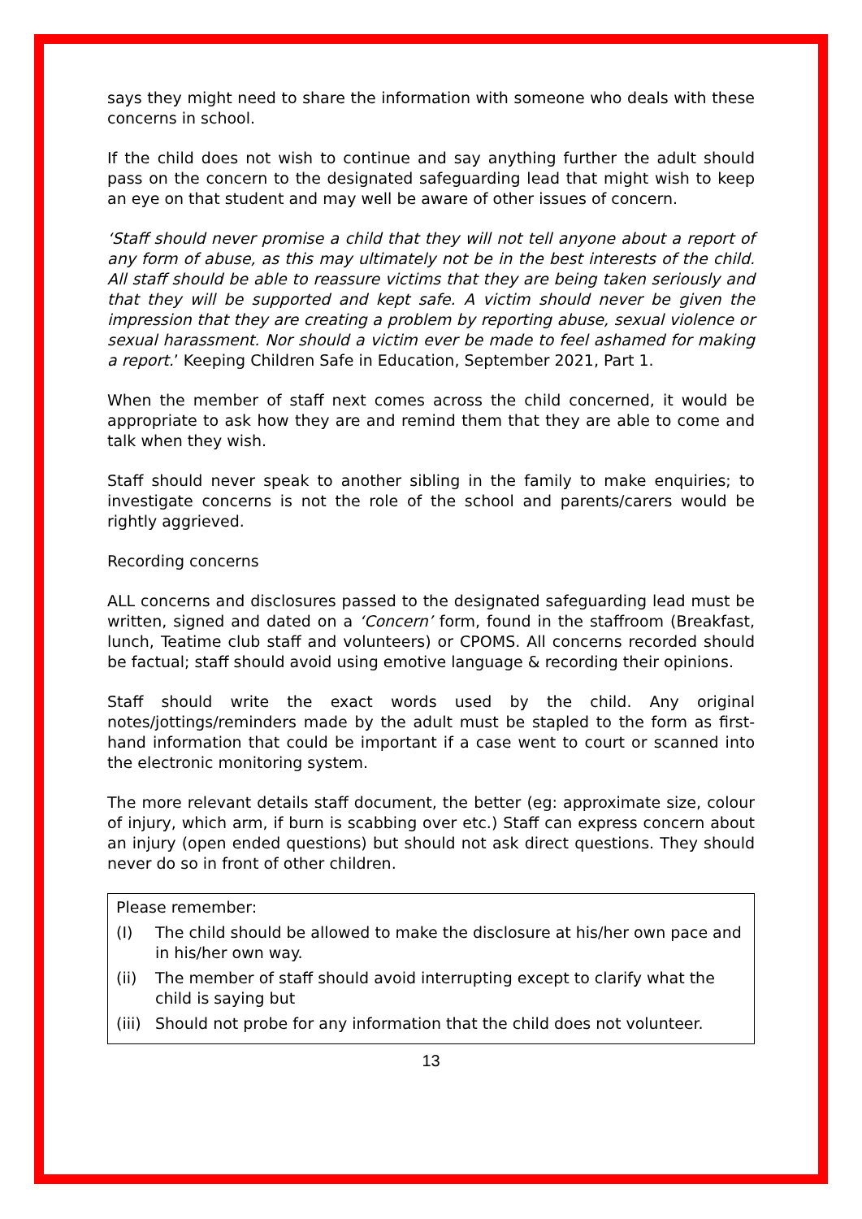says they might need to share the information with someone who deals with these concerns in school.
If the child does not wish to continue and say anything further the adult should pass on the concern to the designated safeguarding lead that might wish to keep an eye on that student and may well be aware of other issues of concern.
‘Staff should never promise a child that they will not tell anyone about a report of any form of abuse, as this may ultimately not be in the best interests of the child. All staff should be able to reassure victims that they are being taken seriously and that they will be supported and kept safe. A victim should never be given the impression that they are creating a problem by reporting abuse, sexual violence or sexual harassment. Nor should a victim ever be made to feel ashamed for making a report.’ Keeping Children Safe in Education, September 2021, Part 1.
When the member of staff next comes across the child concerned, it would be appropriate to ask how they are and remind them that they are able to come and talk when they wish.
Staff should never speak to another sibling in the family to make enquiries; to investigate concerns is not the role of the school and parents/carers would be rightly aggrieved.
Recording concerns
ALL concerns and disclosures passed to the designated safeguarding lead must be written, signed and dated on a ‘Concern’ form, found in the staffroom (Breakfast, lunch, Teatime club staff and volunteers) or CPOMS. All concerns recorded should be factual; staff should avoid using emotive language & recording their opinions.
Staff should write the exact words used by the child. Any original notes/jottings/reminders made by the adult must be stapled to the form as first-hand information that could be important if a case went to court or scanned into the electronic monitoring system.
The more relevant details staff document, the better (eg: approximate size, colour of injury, which arm, if burn is scabbing over etc.) Staff can express concern about an injury (open ended questions) but should not ask direct questions. They should never do so in front of other children.
Please remember:
(I) The child should be allowed to make the disclosure at his/her own pace and in his/her own way.
(ii) The member of staff should avoid interrupting except to clarify what the child is saying but
(iii) Should not probe for any information that the child does not volunteer.
13